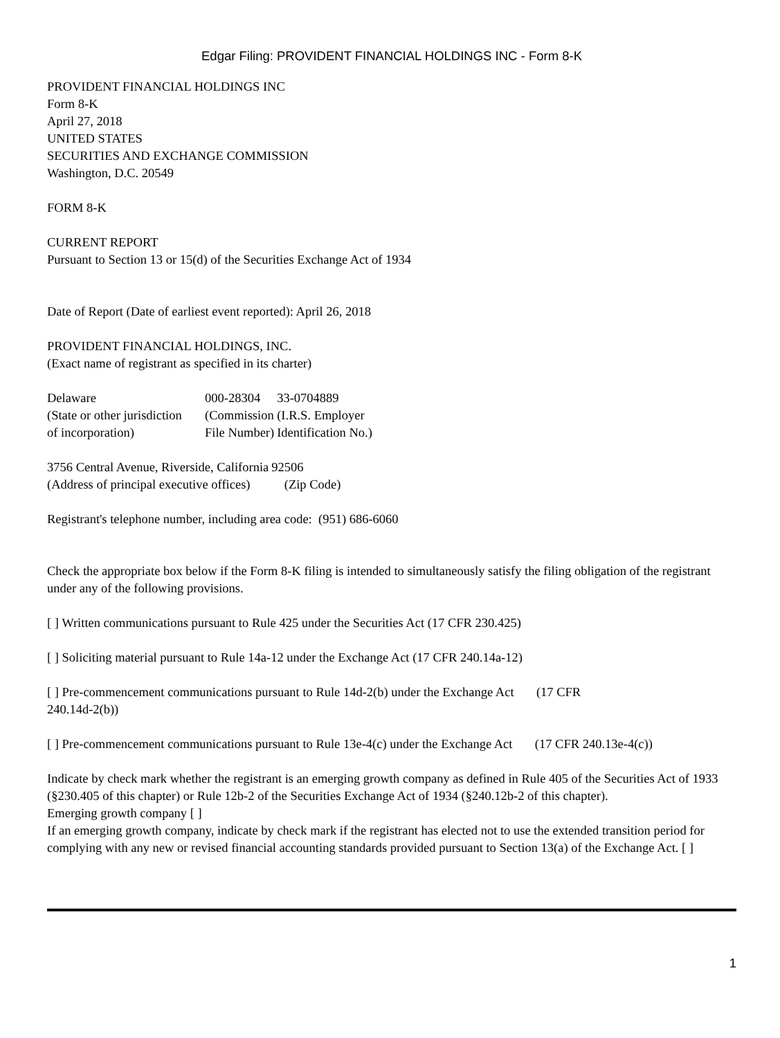Edgar Filing: PROVIDENT FINANCIAL HOLDINGS INC - Form 8-K
PROVIDENT FINANCIAL HOLDINGS INC
Form 8-K
April 27, 2018
UNITED STATES
SECURITIES AND EXCHANGE COMMISSION
Washington, D.C. 20549
FORM 8-K
CURRENT REPORT
Pursuant to Section 13 or 15(d) of the Securities Exchange Act of 1934
Date of Report (Date of earliest event reported): April 26, 2018
PROVIDENT FINANCIAL HOLDINGS, INC.
(Exact name of registrant as specified in its charter)
| Delaware | 000-28304 | 33-0704889 |
| (State or other jurisdiction | (Commission | (I.R.S. Employer |
| of incorporation) | File Number) | Identification No.) |
| 3756 Central Avenue, Riverside, California | 92506 |
| (Address of principal executive offices) | (Zip Code) |
Registrant's telephone number, including area code: (951) 686-6060
Check the appropriate box below if the Form 8-K filing is intended to simultaneously satisfy the filing obligation of the registrant under any of the following provisions.
[ ] Written communications pursuant to Rule 425 under the Securities Act (17 CFR 230.425)
[ ] Soliciting material pursuant to Rule 14a-12 under the Exchange Act (17 CFR 240.14a-12)
[ ] Pre-commencement communications pursuant to Rule 14d-2(b) under the Exchange Act (17 CFR
240.14d-2(b))
[ ] Pre-commencement communications pursuant to Rule 13e-4(c) under the Exchange Act (17 CFR 240.13e-4(c))
Indicate by check mark whether the registrant is an emerging growth company as defined in Rule 405 of the Securities Act of 1933 (§230.405 of this chapter) or Rule 12b-2 of the Securities Exchange Act of 1934 (§240.12b-2 of this chapter).
Emerging growth company [ ]
If an emerging growth company, indicate by check mark if the registrant has elected not to use the extended transition period for complying with any new or revised financial accounting standards provided pursuant to Section 13(a) of the Exchange Act. [ ]
1